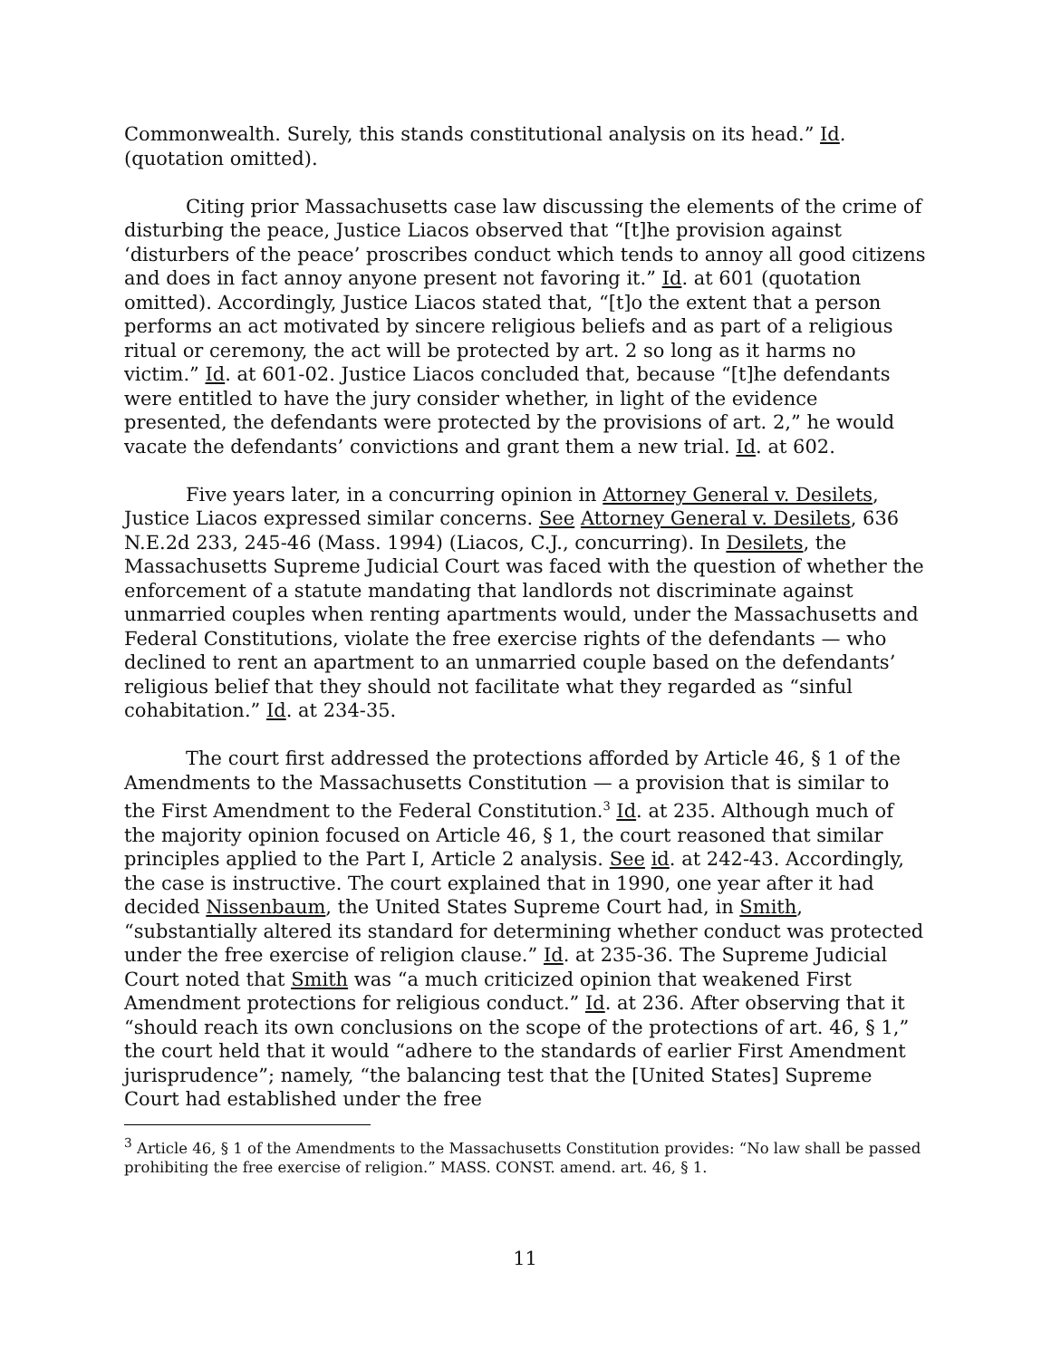Commonwealth. Surely, this stands constitutional analysis on its head.” Id. (quotation omitted).
Citing prior Massachusetts case law discussing the elements of the crime of disturbing the peace, Justice Liacos observed that “[t]he provision against ‘disturbers of the peace’ proscribes conduct which tends to annoy all good citizens and does in fact annoy anyone present not favoring it.” Id. at 601 (quotation omitted). Accordingly, Justice Liacos stated that, “[t]o the extent that a person performs an act motivated by sincere religious beliefs and as part of a religious ritual or ceremony, the act will be protected by art. 2 so long as it harms no victim.” Id. at 601-02. Justice Liacos concluded that, because “[t]he defendants were entitled to have the jury consider whether, in light of the evidence presented, the defendants were protected by the provisions of art. 2,” he would vacate the defendants’ convictions and grant them a new trial. Id. at 602.
Five years later, in a concurring opinion in Attorney General v. Desilets, Justice Liacos expressed similar concerns. See Attorney General v. Desilets, 636 N.E.2d 233, 245-46 (Mass. 1994) (Liacos, C.J., concurring). In Desilets, the Massachusetts Supreme Judicial Court was faced with the question of whether the enforcement of a statute mandating that landlords not discriminate against unmarried couples when renting apartments would, under the Massachusetts and Federal Constitutions, violate the free exercise rights of the defendants — who declined to rent an apartment to an unmarried couple based on the defendants’ religious belief that they should not facilitate what they regarded as “sinful cohabitation.” Id. at 234-35.
The court first addressed the protections afforded by Article 46, § 1 of the Amendments to the Massachusetts Constitution — a provision that is similar to the First Amendment to the Federal Constitution.<sup>3</sup> Id. at 235. Although much of the majority opinion focused on Article 46, § 1, the court reasoned that similar principles applied to the Part I, Article 2 analysis. See id. at 242-43. Accordingly, the case is instructive. The court explained that in 1990, one year after it had decided Nissenbaum, the United States Supreme Court had, in Smith, “substantially altered its standard for determining whether conduct was protected under the free exercise of religion clause.” Id. at 235-36. The Supreme Judicial Court noted that Smith was “a much criticized opinion that weakened First Amendment protections for religious conduct.” Id. at 236. After observing that it “should reach its own conclusions on the scope of the protections of art. 46, § 1,” the court held that it would “adhere to the standards of earlier First Amendment jurisprudence”; namely, “the balancing test that the [United States] Supreme Court had established under the free
<sup>3</sup> Article 46, § 1 of the Amendments to the Massachusetts Constitution provides: “No law shall be passed prohibiting the free exercise of religion.” MASS. CONST. amend. art. 46, § 1.
11